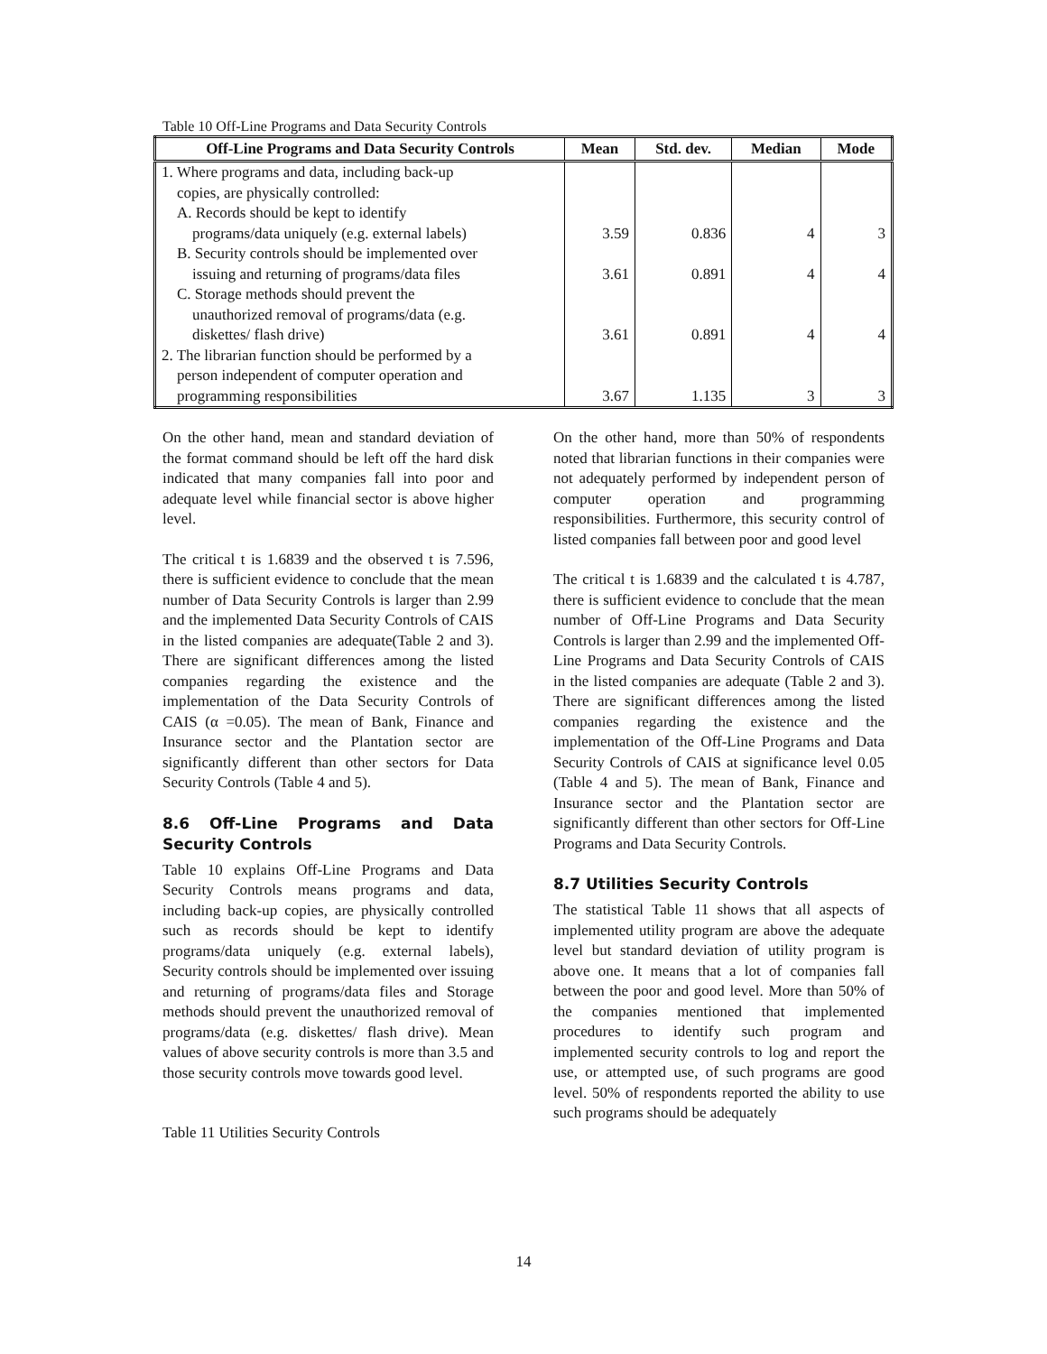Table 10 Off-Line Programs and Data Security Controls
| Off-Line Programs and Data Security Controls | Mean | Std. dev. | Median | Mode |
| --- | --- | --- | --- | --- |
| 1. Where programs and data, including back-up copies, are physically controlled: A. Records should be kept to identify programs/data uniquely (e.g. external labels) | 3.59 | 0.836 | 4 | 3 |
| B. Security controls should be implemented over issuing and returning of programs/data files | 3.61 | 0.891 | 4 | 4 |
| C. Storage methods should prevent the unauthorized removal of programs/data (e.g. diskettes/ flash drive) | 3.61 | 0.891 | 4 | 4 |
| 2. The librarian function should be performed by a person independent of computer operation and programming responsibilities | 3.67 | 1.135 | 3 | 3 |
On the other hand, mean and standard deviation of the format command should be left off the hard disk indicated that many companies fall into poor and adequate level while financial sector is above higher level.
The critical t is 1.6839 and the observed t is 7.596, there is sufficient evidence to conclude that the mean number of Data Security Controls is larger than 2.99 and the implemented Data Security Controls of CAIS in the listed companies are adequate(Table 2 and 3). There are significant differences among the listed companies regarding the existence and the implementation of the Data Security Controls of CAIS (α =0.05). The mean of Bank, Finance and Insurance sector and the Plantation sector are significantly different than other sectors for Data Security Controls (Table 4 and 5).
8.6 Off-Line Programs and Data Security Controls
Table 10 explains Off-Line Programs and Data Security Controls means programs and data, including back-up copies, are physically controlled such as records should be kept to identify programs/data uniquely (e.g. external labels), Security controls should be implemented over issuing and returning of programs/data files and Storage methods should prevent the unauthorized removal of programs/data (e.g. diskettes/ flash drive). Mean values of above security controls is more than 3.5 and those security controls move towards good level.
Table 11 Utilities Security Controls
On the other hand, more than 50% of respondents noted that librarian functions in their companies were not adequately performed by independent person of computer operation and programming responsibilities. Furthermore, this security control of listed companies fall between poor and good level
The critical t is 1.6839 and the calculated t is 4.787, there is sufficient evidence to conclude that the mean number of Off-Line Programs and Data Security Controls is larger than 2.99 and the implemented Off-Line Programs and Data Security Controls of CAIS in the listed companies are adequate (Table 2 and 3). There are significant differences among the listed companies regarding the existence and the implementation of the Off-Line Programs and Data Security Controls of CAIS at significance level 0.05 (Table 4 and 5). The mean of Bank, Finance and Insurance sector and the Plantation sector are significantly different than other sectors for Off-Line Programs and Data Security Controls.
8.7 Utilities Security Controls
The statistical Table 11 shows that all aspects of implemented utility program are above the adequate level but standard deviation of utility program is above one. It means that a lot of companies fall between the poor and good level. More than 50% of the companies mentioned that implemented procedures to identify such program and implemented security controls to log and report the use, or attempted use, of such programs are good level. 50% of respondents reported the ability to use such programs should be adequately
14